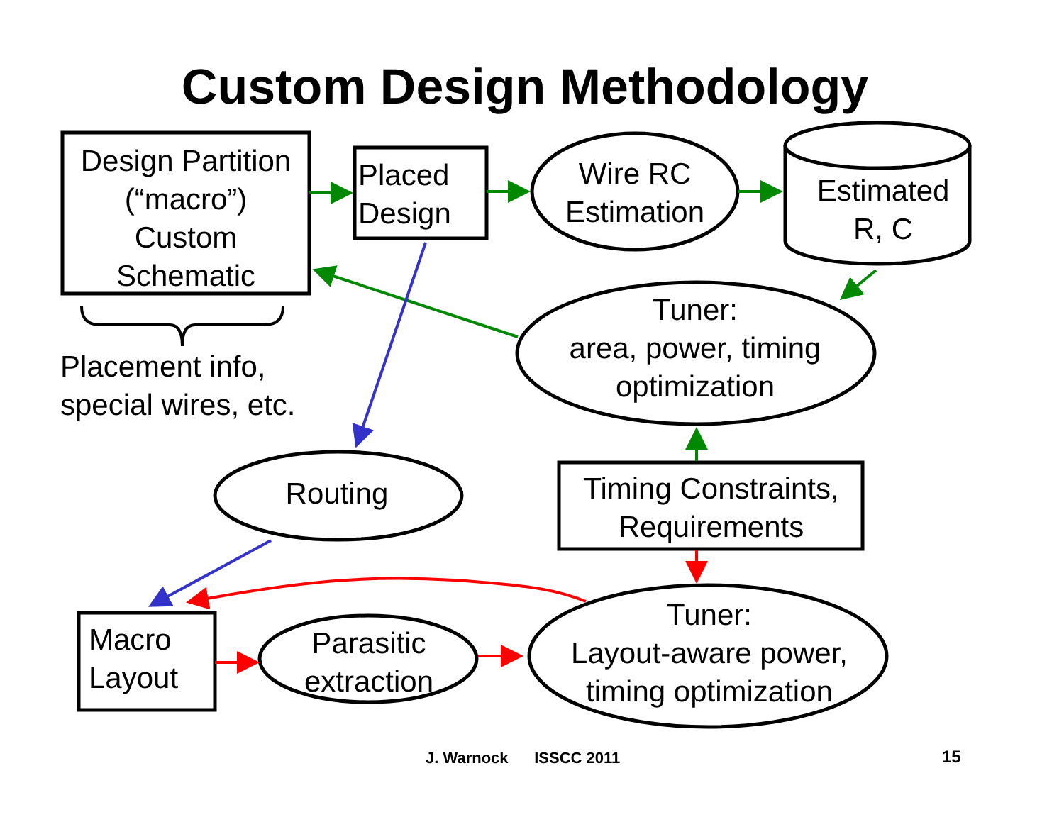Custom Design Methodology
Design Partition
(“macro”)
Custom
Schematic
Placed
Design
Wire RC
Estimation
Estimated
R, C
Tuner:
area, power, timing
optimization
Placement info,
special wires, etc.
Routing
Timing Constraints,
Requirements
Macro
Layout
Parasitic
extraction
Tuner:
Layout-aware power,
timing optimization
J. Warnock ISSCC 2011 15